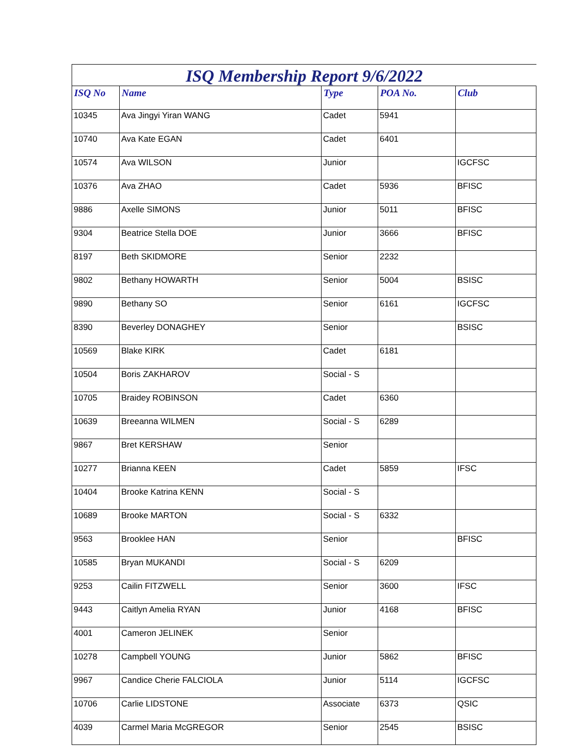ISQ Membership Report 9/6/2022
| ISQ No | Name | Type | POA No. | Club |
| --- | --- | --- | --- | --- |
| 10345 | Ava Jingyi Yiran WANG | Cadet | 5941 | |
| 10740 | Ava Kate EGAN | Cadet | 6401 | |
| 10574 | Ava WILSON | Junior | | IGCFSC |
| 10376 | Ava ZHAO | Cadet | 5936 | BFISC |
| 9886 | Axelle SIMONS | Junior | 5011 | BFISC |
| 9304 | Beatrice Stella DOE | Junior | 3666 | BFISC |
| 8197 | Beth SKIDMORE | Senior | 2232 | |
| 9802 | Bethany HOWARTH | Senior | 5004 | BSISC |
| 9890 | Bethany SO | Senior | 6161 | IGCFSC |
| 8390 | Beverley DONAGHEY | Senior | | BSISC |
| 10569 | Blake KIRK | Cadet | 6181 | |
| 10504 | Boris ZAKHAROV | Social - S | | |
| 10705 | Braidey ROBINSON | Cadet | 6360 | |
| 10639 | Breeanna WILMEN | Social - S | 6289 | |
| 9867 | Bret KERSHAW | Senior | | |
| 10277 | Brianna KEEN | Cadet | 5859 | IFSC |
| 10404 | Brooke Katrina KENN | Social - S | | |
| 10689 | Brooke MARTON | Social - S | 6332 | |
| 9563 | Brooklee HAN | Senior | | BFISC |
| 10585 | Bryan MUKANDI | Social - S | 6209 | |
| 9253 | Cailin FITZWELL | Senior | 3600 | IFSC |
| 9443 | Caitlyn Amelia RYAN | Junior | 4168 | BFISC |
| 4001 | Cameron JELINEK | Senior | | |
| 10278 | Campbell YOUNG | Junior | 5862 | BFISC |
| 9967 | Candice Cherie FALCIOLA | Junior | 5114 | IGCFSC |
| 10706 | Carlie LIDSTONE | Associate | 6373 | QSIC |
| 4039 | Carmel Maria McGREGOR | Senior | 2545 | BSISC |